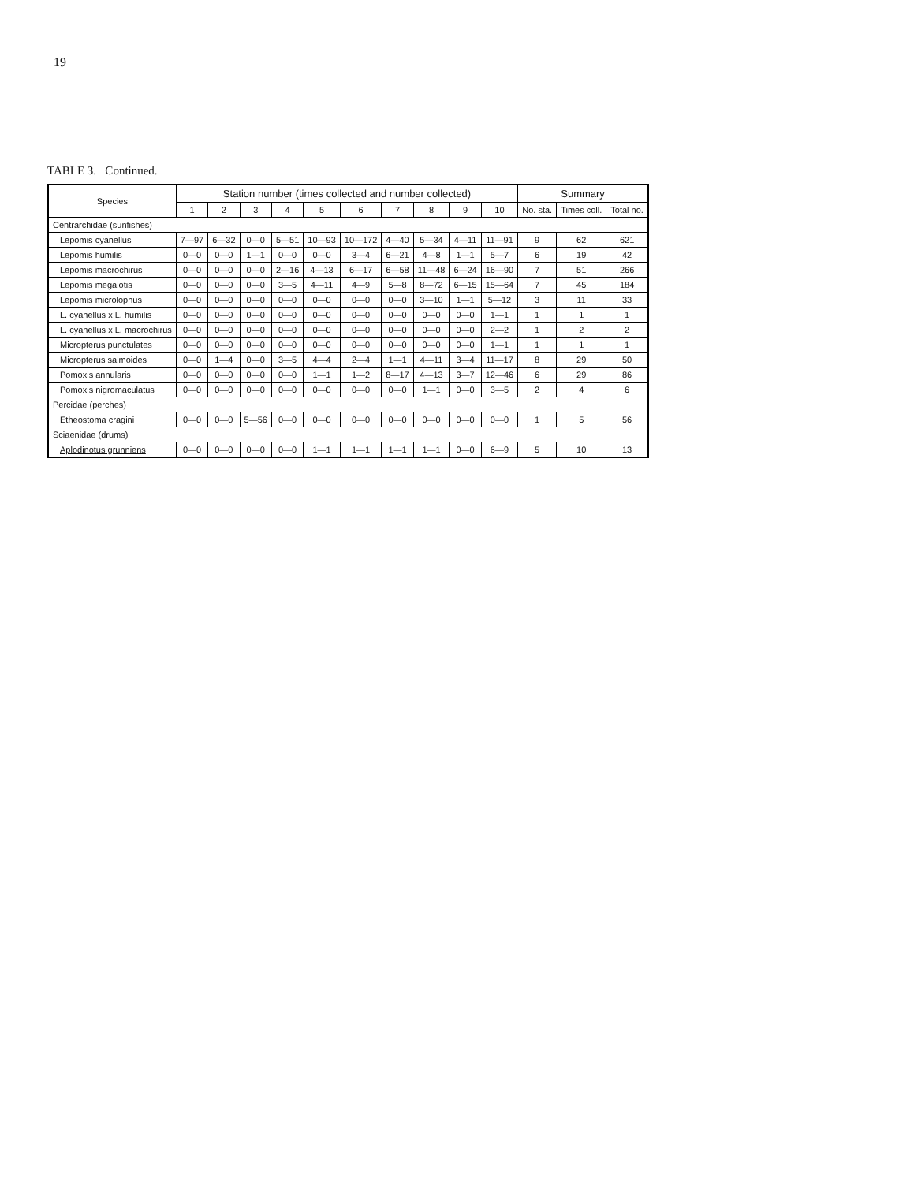19
TABLE 3. Continued.
| Species | Station number (times collected and number collected) | | | | | | | | | | Summary | | |
| --- | --- | --- | --- | --- | --- | --- | --- | --- | --- | --- | --- | --- | --- |
| | 1 | 2 | 3 | 4 | 5 | 6 | 7 | 8 | 9 | 10 | No. sta. | Times coll. | Total no. |
| Centrarchidae (sunfishes) | | | | | | | | | | | | | |
| Lepomis cyanellus | 7—97 | 6—32 | 0—0 | 5—51 | 10—93 | 10—172 | 4—40 | 5—34 | 4—11 | 11—91 | 9 | 62 | 621 |
| Lepomis humilis | 0—0 | 0—0 | 1—1 | 0—0 | 0—0 | 3—4 | 6—21 | 4—8 | 1—1 | 5—7 | 6 | 19 | 42 |
| Lepomis macrochirus | 0—0 | 0—0 | 0—0 | 2—16 | 4—13 | 6—17 | 6—58 | 11—48 | 6—24 | 16—90 | 7 | 51 | 266 |
| Lepomis megalotis | 0—0 | 0—0 | 0—0 | 3—5 | 4—11 | 4—9 | 5—8 | 8—72 | 6—15 | 15—64 | 7 | 45 | 184 |
| Lepomis microlophus | 0—0 | 0—0 | 0—0 | 0—0 | 0—0 | 0—0 | 0—0 | 3—10 | 1—1 | 5—12 | 3 | 11 | 33 |
| L. cyanellus x L. humilis | 0—0 | 0—0 | 0—0 | 0—0 | 0—0 | 0—0 | 0—0 | 0—0 | 0—0 | 1—1 | 1 | 1 | 1 |
| L. cyanellus x L. macrochirus | 0—0 | 0—0 | 0—0 | 0—0 | 0—0 | 0—0 | 0—0 | 0—0 | 0—0 | 2—2 | 1 | 2 | 2 |
| Micropterus punctulates | 0—0 | 0—0 | 0—0 | 0—0 | 0—0 | 0—0 | 0—0 | 0—0 | 0—0 | 1—1 | 1 | 1 | 1 |
| Micropterus salmoides | 0—0 | 1—4 | 0—0 | 3—5 | 4—4 | 2—4 | 1—1 | 4—11 | 3—4 | 11—17 | 8 | 29 | 50 |
| Pomoxis annularis | 0—0 | 0—0 | 0—0 | 0—0 | 1—1 | 1—2 | 8—17 | 4—13 | 3—7 | 12—46 | 6 | 29 | 86 |
| Pomoxis nigromaculatus | 0—0 | 0—0 | 0—0 | 0—0 | 0—0 | 0—0 | 0—0 | 1—1 | 0—0 | 3—5 | 2 | 4 | 6 |
| Percidae (perches) | | | | | | | | | | | | | |
| Etheostoma cragini | 0—0 | 0—0 | 5—56 | 0—0 | 0—0 | 0—0 | 0—0 | 0—0 | 0—0 | 0—0 | 1 | 5 | 56 |
| Sciaenidae (drums) | | | | | | | | | | | | | |
| Aplodinotus grunniens | 0—0 | 0—0 | 0—0 | 0—0 | 1—1 | 1—1 | 1—1 | 1—1 | 0—0 | 6—9 | 5 | 10 | 13 |